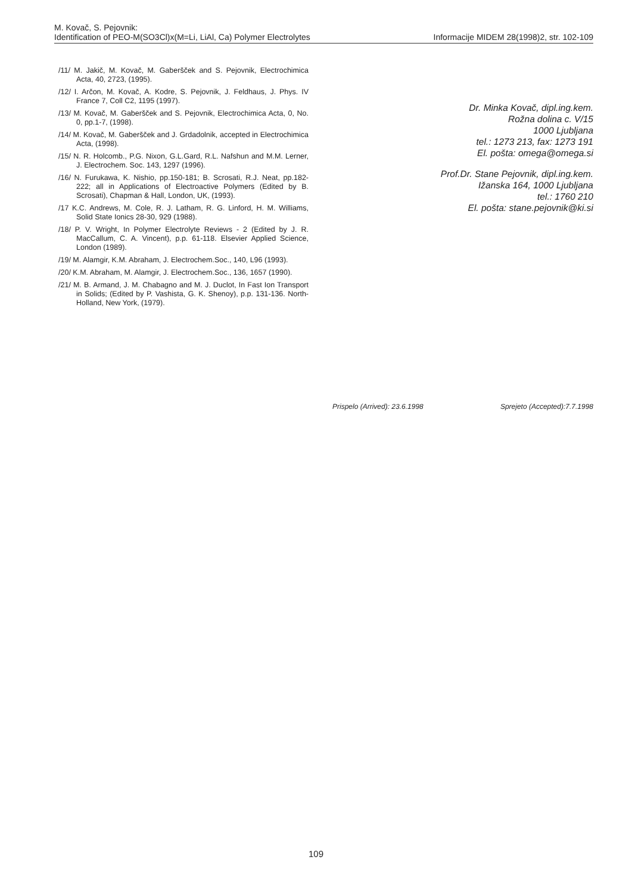M. Kovač, S. Pejovnik:
Identification of PEO-M(SO3Cl)x(M=Li, LiAl, Ca) Polymer Electrolytes Informacije MIDEM 28(1998)2, str. 102-109
/11/ M. Jakič, M. Kovač, M. Gaberšček and S. Pejovnik, Electrochimica Acta, 40, 2723, (1995).
/12/ I. Arčon, M. Kovač, A. Kodre, S. Pejovnik, J. Feldhaus, J. Phys. IV France 7, Coll C2, 1195 (1997).
/13/ M. Kovač, M. Gaberšček and S. Pejovnik, Electrochimica Acta, 0, No. 0, pp.1-7, (1998).
/14/ M. Kovač, M. Gaberšček and J. Grdadolnik, accepted in Electrochimica Acta, (1998).
/15/ N. R. Holcomb., P.G. Nixon, G.L.Gard, R.L. Nafshun and M.M. Lerner, J. Electrochem. Soc. 143, 1297 (1996).
/16/ N. Furukawa, K. Nishio, pp.150-181; B. Scrosati, R.J. Neat, pp.182-222; all in Applications of Electroactive Polymers (Edited by B. Scrosati), Chapman & Hall, London, UK, (1993).
/17 K.C. Andrews, M. Cole, R. J. Latham, R. G. Linford, H. M. Williams, Solid State Ionics 28-30, 929 (1988).
/18/ P. V. Wright, In Polymer Electrolyte Reviews - 2 (Edited by J. R. MacCallum, C. A. Vincent), p.p. 61-118. Elsevier Applied Science, London (1989).
/19/ M. Alamgir, K.M. Abraham, J. Electrochem.Soc., 140, L96 (1993).
/20/ K.M. Abraham, M. Alamgir, J. Electrochem.Soc., 136, 1657 (1990).
/21/ M. B. Armand, J. M. Chabagno and M. J. Duclot, In Fast Ion Transport in Solids; (Edited by P. Vashista, G. K. Shenoy), p.p. 131-136. North-Holland, New York, (1979).
Dr. Minka Kovač, dipl.ing.kem.
Rožna dolina c. V/15
1000 Ljubljana
tel.: 1273 213, fax: 1273 191
El. pošta: omega@omega.si
Prof.Dr. Stane Pejovnik, dipl.ing.kem.
Ižanska 164, 1000 Ljubljana
tel.: 1760 210
El. pošta: stane.pejovnik@ki.si
Prispelo (Arrived): 23.6.1998 Sprejeto (Accepted):7.7.1998
109